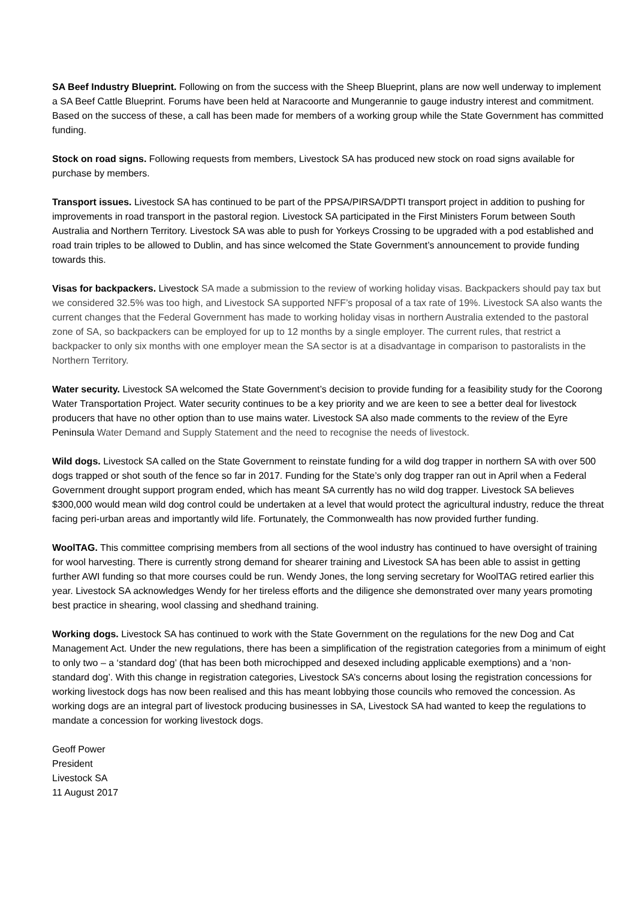SA Beef Industry Blueprint. Following on from the success with the Sheep Blueprint, plans are now well underway to implement a SA Beef Cattle Blueprint. Forums have been held at Naracoorte and Mungerannie to gauge industry interest and commitment. Based on the success of these, a call has been made for members of a working group while the State Government has committed funding.
Stock on road signs. Following requests from members, Livestock SA has produced new stock on road signs available for purchase by members.
Transport issues. Livestock SA has continued to be part of the PPSA/PIRSA/DPTI transport project in addition to pushing for improvements in road transport in the pastoral region. Livestock SA participated in the First Ministers Forum between South Australia and Northern Territory. Livestock SA was able to push for Yorkeys Crossing to be upgraded with a pod established and road train triples to be allowed to Dublin, and has since welcomed the State Government’s announcement to provide funding towards this.
Visas for backpackers. Livestock SA made a submission to the review of working holiday visas. Backpackers should pay tax but we considered 32.5% was too high, and Livestock SA supported NFF’s proposal of a tax rate of 19%. Livestock SA also wants the current changes that the Federal Government has made to working holiday visas in northern Australia extended to the pastoral zone of SA, so backpackers can be employed for up to 12 months by a single employer. The current rules, that restrict a backpacker to only six months with one employer mean the SA sector is at a disadvantage in comparison to pastoralists in the Northern Territory.
Water security. Livestock SA welcomed the State Government’s decision to provide funding for a feasibility study for the Coorong Water Transportation Project. Water security continues to be a key priority and we are keen to see a better deal for livestock producers that have no other option than to use mains water. Livestock SA also made comments to the review of the Eyre Peninsula Water Demand and Supply Statement and the need to recognise the needs of livestock.
Wild dogs. Livestock SA called on the State Government to reinstate funding for a wild dog trapper in northern SA with over 500 dogs trapped or shot south of the fence so far in 2017. Funding for the State’s only dog trapper ran out in April when a Federal Government drought support program ended, which has meant SA currently has no wild dog trapper. Livestock SA believes $300,000 would mean wild dog control could be undertaken at a level that would protect the agricultural industry, reduce the threat facing peri-urban areas and importantly wild life. Fortunately, the Commonwealth has now provided further funding.
WoolTAG. This committee comprising members from all sections of the wool industry has continued to have oversight of training for wool harvesting. There is currently strong demand for shearer training and Livestock SA has been able to assist in getting further AWI funding so that more courses could be run. Wendy Jones, the long serving secretary for WoolTAG retired earlier this year. Livestock SA acknowledges Wendy for her tireless efforts and the diligence she demonstrated over many years promoting best practice in shearing, wool classing and shedhand training.
Working dogs. Livestock SA has continued to work with the State Government on the regulations for the new Dog and Cat Management Act. Under the new regulations, there has been a simplification of the registration categories from a minimum of eight to only two – a ‘standard dog’ (that has been both microchipped and desexed including applicable exemptions) and a ‘non-standard dog’. With this change in registration categories, Livestock SA’s concerns about losing the registration concessions for working livestock dogs has now been realised and this has meant lobbying those councils who removed the concession. As working dogs are an integral part of livestock producing businesses in SA, Livestock SA had wanted to keep the regulations to mandate a concession for working livestock dogs.
Geoff Power
President
Livestock SA
11 August 2017